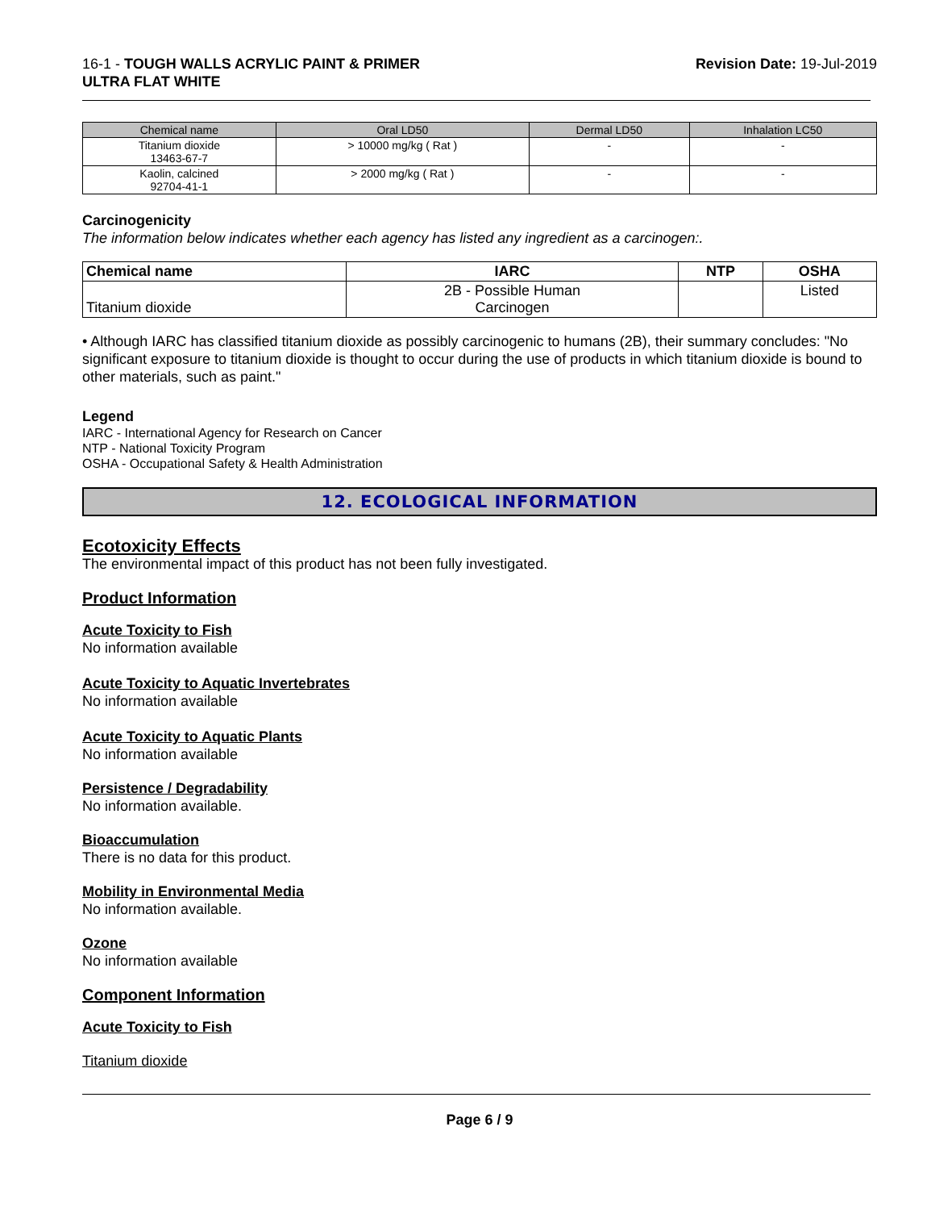16-1 - TOUGH WALLS ACRYLIC PAINT & PRIMER
ULTRA FLAT WHITE
Revision Date: 19-Jul-2019
| Chemical name | Oral LD50 | Dermal LD50 | Inhalation LC50 |
| --- | --- | --- | --- |
| Titanium dioxide 13463-67-7 | > 10000 mg/kg ( Rat ) | - | - |
| Kaolin, calcined 92704-41-1 | > 2000 mg/kg ( Rat ) | - | - |
Carcinogenicity
The information below indicates whether each agency has listed any ingredient as a carcinogen:.
| Chemical name | IARC | NTP | OSHA |
| --- | --- | --- | --- |
| Titanium dioxide | 2B - Possible Human Carcinogen | | Listed |
• Although IARC has classified titanium dioxide as possibly carcinogenic to humans (2B), their summary concludes: "No significant exposure to titanium dioxide is thought to occur during the use of products in which titanium dioxide is bound to other materials, such as paint."
Legend
IARC - International Agency for Research on Cancer
NTP - National Toxicity Program
OSHA - Occupational Safety & Health Administration
12. ECOLOGICAL INFORMATION
Ecotoxicity Effects
The environmental impact of this product has not been fully investigated.
Product Information
Acute Toxicity to Fish
No information available
Acute Toxicity to Aquatic Invertebrates
No information available
Acute Toxicity to Aquatic Plants
No information available
Persistence / Degradability
No information available.
Bioaccumulation
There is no data for this product.
Mobility in Environmental Media
No information available.
Ozone
No information available
Component Information
Acute Toxicity to Fish
Titanium dioxide
Page 6 / 9